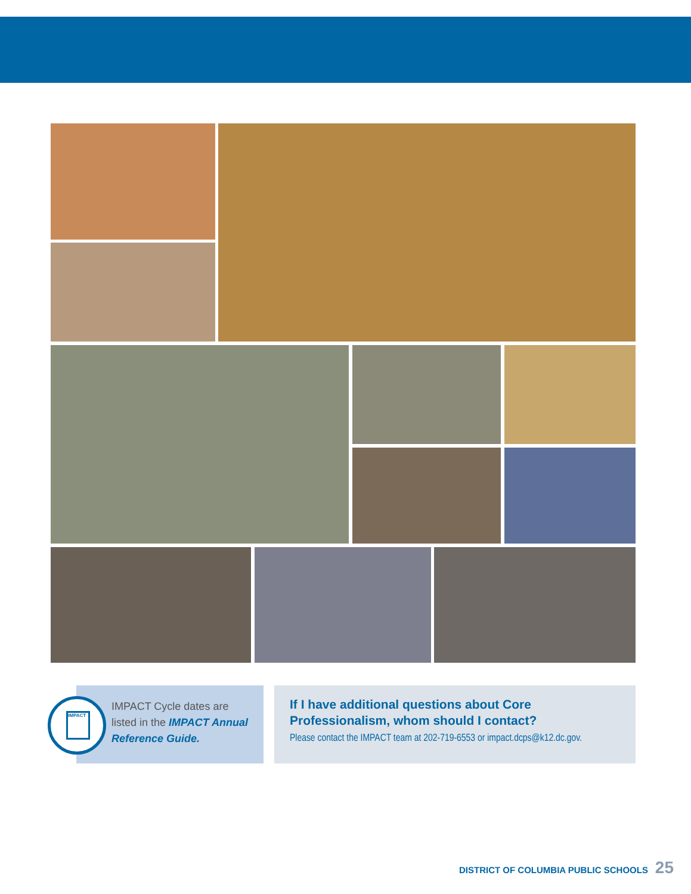IMPACT
IMPACT Cycle dates are listed in the IMPACT Annual Reference Guide.
If I have additional questions about Core Professionalism, whom should I contact?
Please contact the IMPACT team at 202-719-6553 or impact.dcps@k12.dc.gov.
DISTRICT OF COLUMBIA PUBLIC SCHOOLS 25